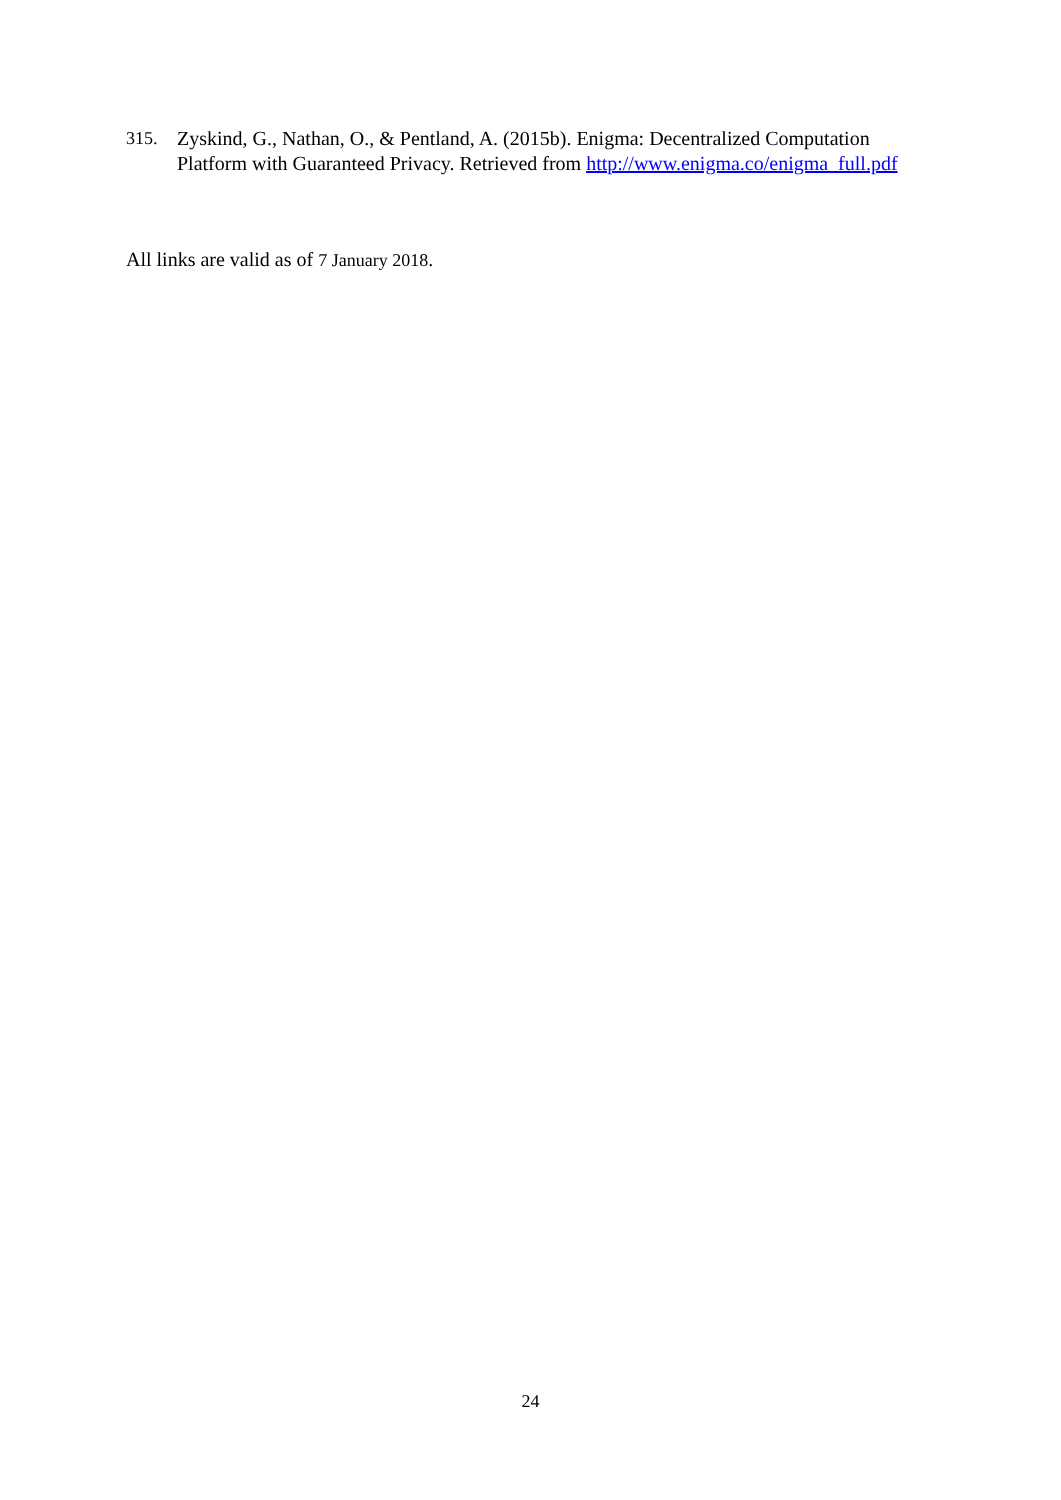315. Zyskind, G., Nathan, O., & Pentland, A. (2015b). Enigma: Decentralized Computation Platform with Guaranteed Privacy. Retrieved from http://www.enigma.co/enigma_full.pdf
All links are valid as of 7 January 2018.
24